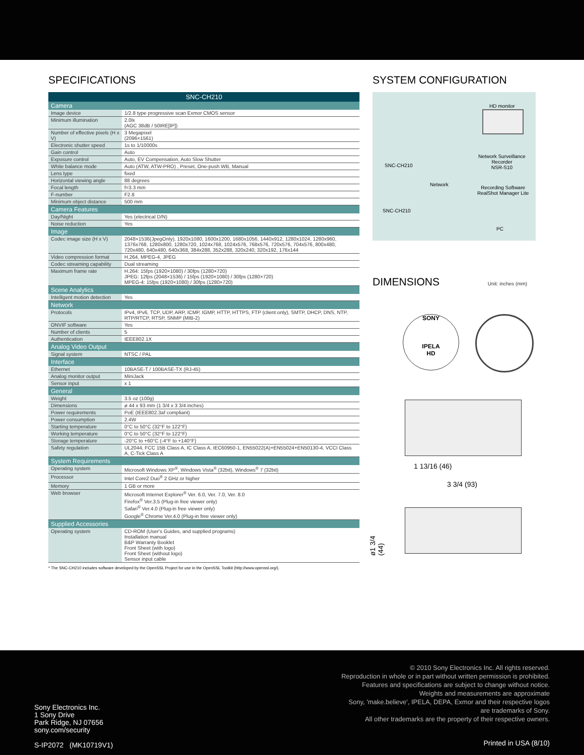SPECIFICATIONS
| SNC-CH210 | |
| --- | --- |
| Camera | |
| Image device | 1/2.8 type progressive scan Exmor CMOS sensor |
| Minimum illumination | 2.0lx (AGC 38dB / 50IRE[IP]) |
| Number of effective pixels (H x V) | 3 Megapixel (2096×1561) |
| Electronic shutter speed | 1s to 1/10000s |
| Gain control | Auto |
| Exposure control | Auto, EV Compensation, Auto Slow Shutter |
| White balance mode | Auto (ATW, ATW-PRO) , Preset, One-push WB, Manual |
| Lens type | fixed |
| Horizontal viewing angle | 88 degrees |
| Focal length | f=3.3 mm |
| F-number | F2.8 |
| Minimum object distance | 500 mm |
| Camera Features | |
| Day/Night | Yes (electrical D/N) |
| Noise reduction | Yes |
| Image | |
| Codec image size (H x V) | 2048×1536(JpegOnly), 1920x1080, 1600x1200, 1680x1056, 1440x912, 1280x1024, 1280x960, 1376x768, 1280x800, 1280x720, 1024x768, 1024x576, 768x576, 720x576, 704x576, 800x480, 720x480, 640x480, 640x368, 384x288, 352x288, 320x240, 320x192, 176x144 |
| Video compression format | H.264, MPEG-4, JPEG |
| Codec streaming capability | Dual streaming |
| Maximum frame rate | H.264: 15fps (1920×1080) / 30fps (1280×720) JPEG: 12fps (2048×1536) / 15fps (1920×1080) / 30fps (1280×720) MPEG-4: 15fps (1920×1080) / 30fps (1280×720) |
| Scene Analytics | |
| Intelligent motion detection | Yes |
| Network | |
| Protocols | IPv4, IPv6, TCP, UDP, ARP, ICMP, IGMP, HTTP, HTTPS, FTP (client only), SMTP, DHCP, DNS, NTP, RTP/RTCP, RTSP, SNMP (MIB-2) |
| ONVIF software | Yes |
| Number of clients | 5 |
| Authentication | IEEE802.1X |
| Analog Video Output | |
| Signal system | NTSC / PAL |
| Interface | |
| Ethernet | 10BASE-T / 100BASE-TX (RJ-45) |
| Analog monitor output | MiniJack |
| Sensor input | x 1 |
| General | |
| Weight | 3.5 oz (100g) |
| Dimensions | ø 44 x 93 mm (1 3/4 x 3 3/4 inches) |
| Power requirements | PoE (IEEE802.3af compliant) |
| Power consumption | 2.4W |
| Starting temperature | 0°C to 50°C (32°F to 122°F) |
| Working temperature | 0°C to 50°C (32°F to 122°F) |
| Storage temperature | -20°C to +60°C (-4°F to +140°F) |
| Safety regulation | UL2044, FCC 15B Class A, IC Class A, IEC60950-1, EN55022(A)+EN55024+EN50130-4, VCCI Class A, C-Tick Class A |
| System Requirements | |
| Operating system | Microsoft Windows XP<sup>®</sup>, Windows Vista<sup>®</sup> (32bit), Windows<sup>®</sup> 7 (32bit) |
| Processor | Intel Core2 Duo<sup>®</sup> 2 GHz or higher |
| Memory | 1 GB or more |
| Web browser | Microsoft Internet Explorer<sup>®</sup> Ver. 6.0, Ver. 7.0, Ver. 8.0 Firefox<sup>®</sup> Ver.3.5 (Plug-in free viewer only) Safari<sup>®</sup> Ver.4.0 (Plug-in free viewer only) Google<sup>®</sup> Chrome Ver.4.0 (Plug-in free viewer only) |
| Supplied Accessories | |
| Operating system | CD-ROM (User's Guides, and supplied programs) Installation manual B&P Warranty Booklet Front Sheet (with logo) Front Sheet (without logo) Sensor input cable |
* The SNC-CH210 includes software developed by the OpenSSL Project for use in the OpenSSL Toolkit (http://www.openssl.org/).
SYSTEM CONFIGURATION
HD monitor
SNC-CH210
Network
Network Surveillance
Recorder
NSR-S10
Recording Software
RealShot Manager Lite
SNC-CH210
PC
DIMENSIONS Unit: inches (mm)
SONY
IPELA
HD
1 13/16 (46)
3 3/4 (93)
ø1 3/4 (44)
© 2010 Sony Electronics Inc. All rights reserved.
Reproduction in whole or in part without written permission is prohibited.
Features and specifications are subject to change without notice.
Weights and measurements are approximate
Sony, 'make.believe', IPELA, DEPA, Exmor and their respective logos
are trademarks of Sony.
All other trademarks are the property of their respective owners.
Sony Electronics Inc.
1 Sony Drive
Park Ridge, NJ 07656
sony.com/security
S-IP2072 (MK10719V1)
Printed in USA (8/10)